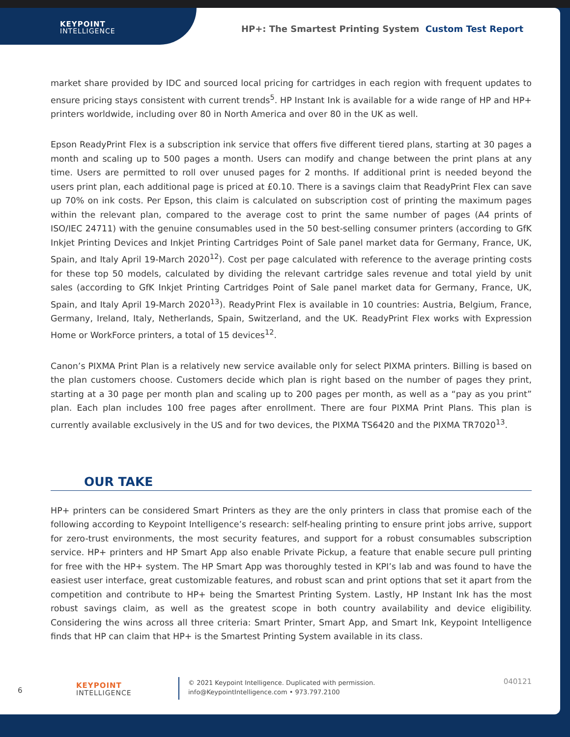KEYPOINT
INTELLIGENCE
HP+: The Smartest Printing System Custom Test Report
market share provided by IDC and sourced local pricing for cartridges in each region with frequent updates to ensure pricing stays consistent with current trends<sup>5</sup>. HP Instant Ink is available for a wide range of HP and HP+ printers worldwide, including over 80 in North America and over 80 in the UK as well.
Epson ReadyPrint Flex is a subscription ink service that offers five different tiered plans, starting at 30 pages a month and scaling up to 500 pages a month. Users can modify and change between the print plans at any time. Users are permitted to roll over unused pages for 2 months. If additional print is needed beyond the users print plan, each additional page is priced at £0.10. There is a savings claim that ReadyPrint Flex can save up 70% on ink costs. Per Epson, this claim is calculated on subscription cost of printing the maximum pages within the relevant plan, compared to the average cost to print the same number of pages (A4 prints of ISO/IEC 24711) with the genuine consumables used in the 50 best-selling consumer printers (according to GfK Inkjet Printing Devices and Inkjet Printing Cartridges Point of Sale panel market data for Germany, France, UK, Spain, and Italy April 19-March 2020<sup>12</sup>). Cost per page calculated with reference to the average printing costs for these top 50 models, calculated by dividing the relevant cartridge sales revenue and total yield by unit sales (according to GfK Inkjet Printing Cartridges Point of Sale panel market data for Germany, France, UK, Spain, and Italy April 19-March 2020<sup>13</sup>). ReadyPrint Flex is available in 10 countries: Austria, Belgium, France, Germany, Ireland, Italy, Netherlands, Spain, Switzerland, and the UK. ReadyPrint Flex works with Expression Home or WorkForce printers, a total of 15 devices<sup>12</sup>.
Canon’s PIXMA Print Plan is a relatively new service available only for select PIXMA printers. Billing is based on the plan customers choose. Customers decide which plan is right based on the number of pages they print, starting at a 30 page per month plan and scaling up to 200 pages per month, as well as a “pay as you print” plan. Each plan includes 100 free pages after enrollment. There are four PIXMA Print Plans. This plan is currently available exclusively in the US and for two devices, the PIXMA TS6420 and the PIXMA TR7020<sup>13</sup>.
OUR TAKE
HP+ printers can be considered Smart Printers as they are the only printers in class that promise each of the following according to Keypoint Intelligence’s research: self-healing printing to ensure print jobs arrive, support for zero-trust environments, the most security features, and support for a robust consumables subscription service. HP+ printers and HP Smart App also enable Private Pickup, a feature that enable secure pull printing for free with the HP+ system. The HP Smart App was thoroughly tested in KPI’s lab and was found to have the easiest user interface, great customizable features, and robust scan and print options that set it apart from the competition and contribute to HP+ being the Smartest Printing System. Lastly, HP Instant Ink has the most robust savings claim, as well as the greatest scope in both country availability and device eligibility. Considering the wins across all three criteria: Smart Printer, Smart App, and Smart Ink, Keypoint Intelligence finds that HP can claim that HP+ is the Smartest Printing System available in its class.
6
KEYPOINT
INTELLIGENCE
© 2021 Keypoint Intelligence. Duplicated with permission.
info@KeypointIntelligence.com • 973.797.2100
040121